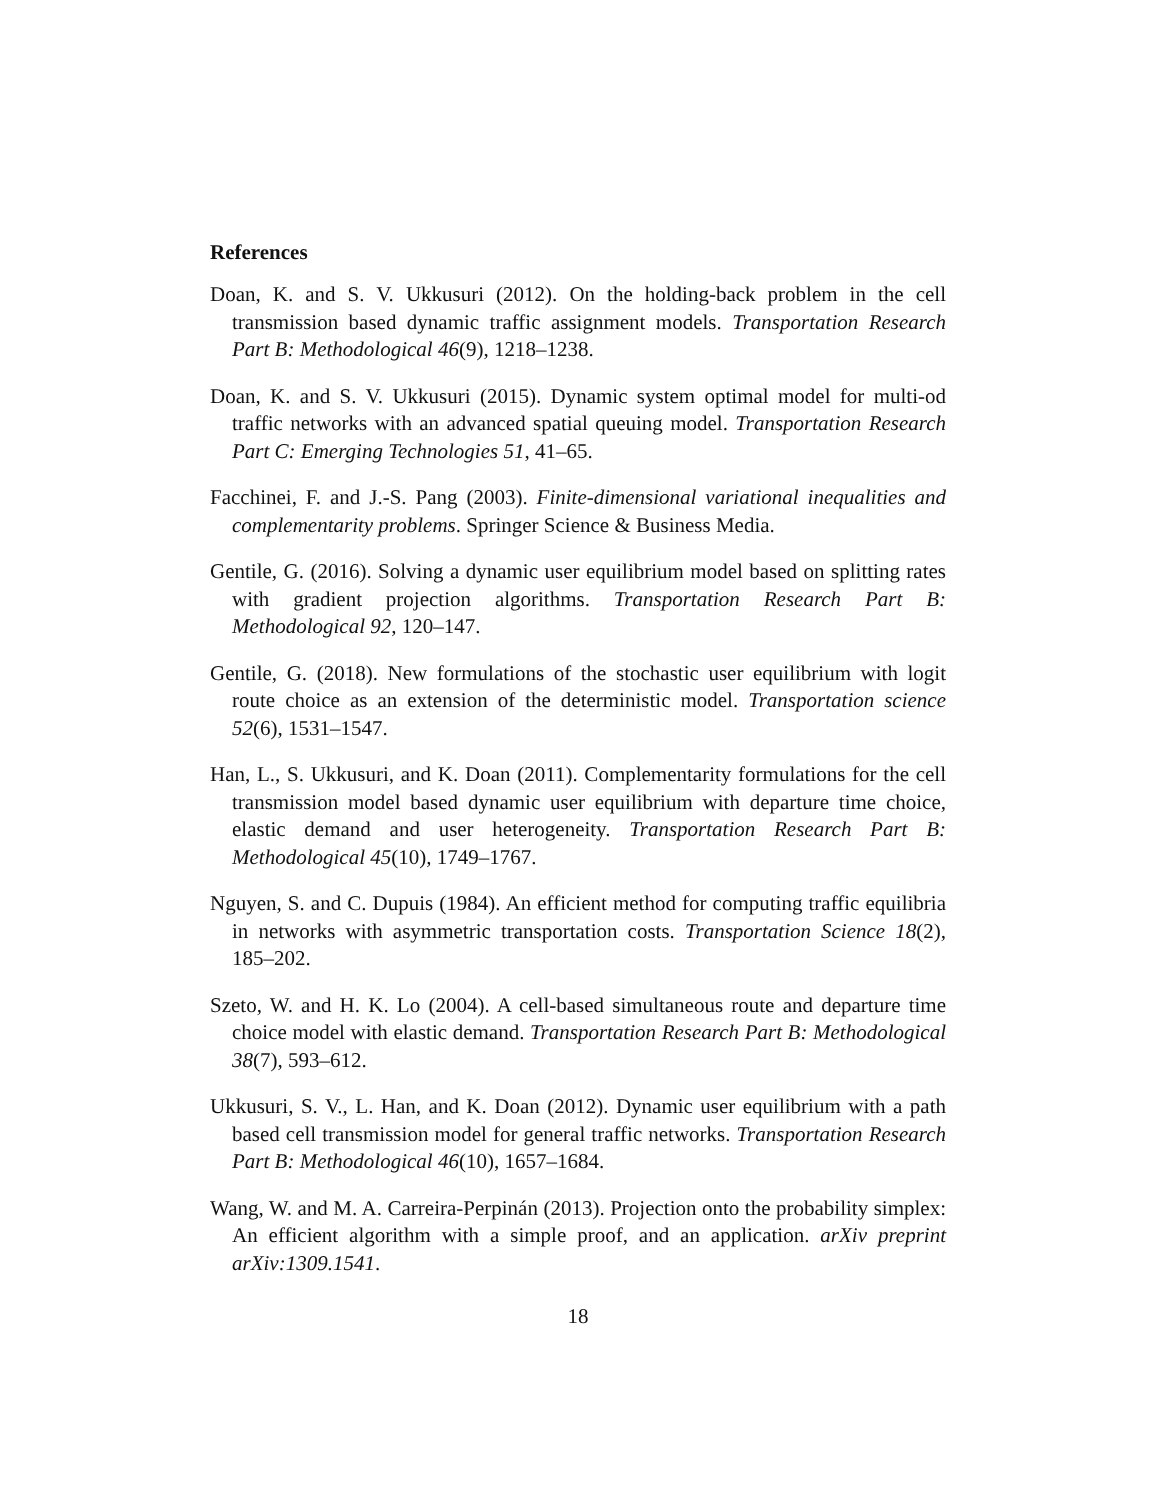References
Doan, K. and S. V. Ukkusuri (2012). On the holding-back problem in the cell transmission based dynamic traffic assignment models. Transportation Research Part B: Methodological 46(9), 1218–1238.
Doan, K. and S. V. Ukkusuri (2015). Dynamic system optimal model for multi-od traffic networks with an advanced spatial queuing model. Transportation Research Part C: Emerging Technologies 51, 41–65.
Facchinei, F. and J.-S. Pang (2003). Finite-dimensional variational inequalities and complementarity problems. Springer Science & Business Media.
Gentile, G. (2016). Solving a dynamic user equilibrium model based on splitting rates with gradient projection algorithms. Transportation Research Part B: Methodological 92, 120–147.
Gentile, G. (2018). New formulations of the stochastic user equilibrium with logit route choice as an extension of the deterministic model. Transportation science 52(6), 1531–1547.
Han, L., S. Ukkusuri, and K. Doan (2011). Complementarity formulations for the cell transmission model based dynamic user equilibrium with departure time choice, elastic demand and user heterogeneity. Transportation Research Part B: Methodological 45(10), 1749–1767.
Nguyen, S. and C. Dupuis (1984). An efficient method for computing traffic equilibria in networks with asymmetric transportation costs. Transportation Science 18(2), 185–202.
Szeto, W. and H. K. Lo (2004). A cell-based simultaneous route and departure time choice model with elastic demand. Transportation Research Part B: Methodological 38(7), 593–612.
Ukkusuri, S. V., L. Han, and K. Doan (2012). Dynamic user equilibrium with a path based cell transmission model for general traffic networks. Transportation Research Part B: Methodological 46(10), 1657–1684.
Wang, W. and M. A. Carreira-Perpinán (2013). Projection onto the probability simplex: An efficient algorithm with a simple proof, and an application. arXiv preprint arXiv:1309.1541.
18